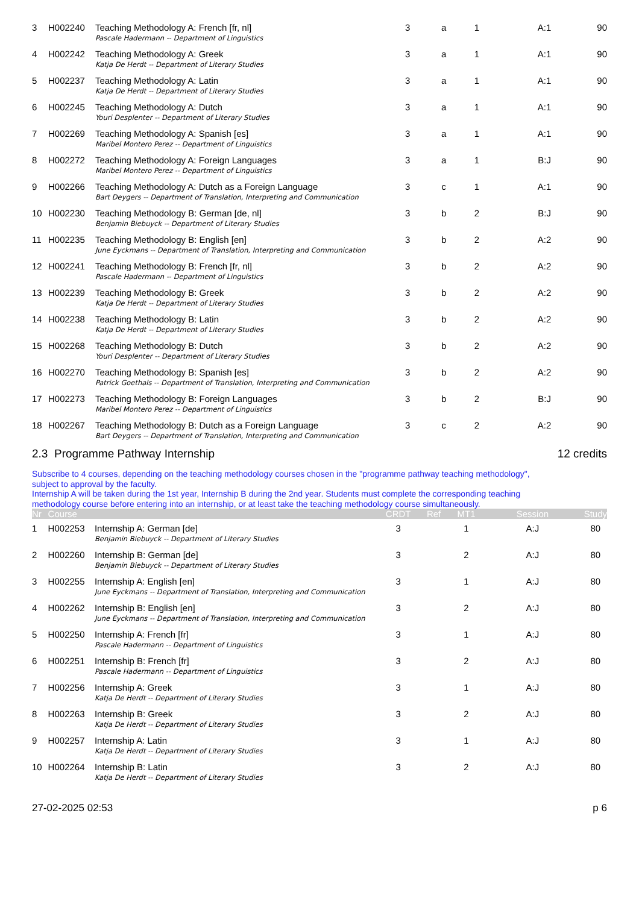| 3 | H002240 | Teaching Methodology A: French [fr, nl] | 3 | a | 1 | A:1 | 90 |
| | | Pascale Hadermann -- Department of Linguistics | | | | | |
| 4 | H002242 | Teaching Methodology A: Greek | 3 | a | 1 | A:1 | 90 |
| | | Katja De Herdt -- Department of Literary Studies | | | | | |
| 5 | H002237 | Teaching Methodology A: Latin | 3 | a | 1 | A:1 | 90 |
| | | Katja De Herdt -- Department of Literary Studies | | | | | |
| 6 | H002245 | Teaching Methodology A: Dutch | 3 | a | 1 | A:1 | 90 |
| | | Youri Desplenter -- Department of Literary Studies | | | | | |
| 7 | H002269 | Teaching Methodology A: Spanish [es] | 3 | a | 1 | A:1 | 90 |
| | | Maribel Montero Perez -- Department of Linguistics | | | | | |
| 8 | H002272 | Teaching Methodology A: Foreign Languages | 3 | a | 1 | B:J | 90 |
| | | Maribel Montero Perez -- Department of Linguistics | | | | | |
| 9 | H002266 | Teaching Methodology A: Dutch as a Foreign Language | 3 | c | 1 | A:1 | 90 |
| | | Bart Deygers -- Department of Translation, Interpreting and Communication | | | | | |
| 10 | H002230 | Teaching Methodology B: German [de, nl] | 3 | b | 2 | B:J | 90 |
| | | Benjamin Biebuyck -- Department of Literary Studies | | | | | |
| 11 | H002235 | Teaching Methodology B: English [en] | 3 | b | 2 | A:2 | 90 |
| | | June Eyckmans -- Department of Translation, Interpreting and Communication | | | | | |
| 12 | H002241 | Teaching Methodology B: French [fr, nl] | 3 | b | 2 | A:2 | 90 |
| | | Pascale Hadermann -- Department of Linguistics | | | | | |
| 13 | H002239 | Teaching Methodology B: Greek | 3 | b | 2 | A:2 | 90 |
| | | Katja De Herdt -- Department of Literary Studies | | | | | |
| 14 | H002238 | Teaching Methodology B: Latin | 3 | b | 2 | A:2 | 90 |
| | | Katja De Herdt -- Department of Literary Studies | | | | | |
| 15 | H002268 | Teaching Methodology B: Dutch | 3 | b | 2 | A:2 | 90 |
| | | Youri Desplenter -- Department of Literary Studies | | | | | |
| 16 | H002270 | Teaching Methodology B: Spanish [es] | 3 | b | 2 | A:2 | 90 |
| | | Patrick Goethals -- Department of Translation, Interpreting and Communication | | | | | |
| 17 | H002273 | Teaching Methodology B: Foreign Languages | 3 | b | 2 | B:J | 90 |
| | | Maribel Montero Perez -- Department of Linguistics | | | | | |
| 18 | H002267 | Teaching Methodology B: Dutch as a Foreign Language | 3 | c | 2 | A:2 | 90 |
| | | Bart Deygers -- Department of Translation, Interpreting and Communication | | | | | |
2.3 Programme Pathway Internship 12 credits
Subscribe to 4 courses, depending on the teaching methodology courses chosen in the "programme pathway teaching methodology",
subject to approval by the faculty.
Internship A will be taken during the 1st year, Internship B during the 2nd year. Students must complete the corresponding teaching
methodology course before entering into an internship, or at least take the teaching methodology course simultaneously.
| Nr | Course | | CRDT | Ref | MT1 | Session | Study |
| --- | --- | --- | --- | --- | --- | --- | --- |
| 1 | H002253 | Internship A: German [de] | 3 | | 1 | A:J | 80 |
| | | Benjamin Biebuyck -- Department of Literary Studies | | | | | |
| 2 | H002260 | Internship B: German [de] | 3 | | 2 | A:J | 80 |
| | | Benjamin Biebuyck -- Department of Literary Studies | | | | | |
| 3 | H002255 | Internship A: English [en] | 3 | | 1 | A:J | 80 |
| | | June Eyckmans -- Department of Translation, Interpreting and Communication | | | | | |
| 4 | H002262 | Internship B: English [en] | 3 | | 2 | A:J | 80 |
| | | June Eyckmans -- Department of Translation, Interpreting and Communication | | | | | |
| 5 | H002250 | Internship A: French [fr] | 3 | | 1 | A:J | 80 |
| | | Pascale Hadermann -- Department of Linguistics | | | | | |
| 6 | H002251 | Internship B: French [fr] | 3 | | 2 | A:J | 80 |
| | | Pascale Hadermann -- Department of Linguistics | | | | | |
| 7 | H002256 | Internship A: Greek | 3 | | 1 | A:J | 80 |
| | | Katja De Herdt -- Department of Literary Studies | | | | | |
| 8 | H002263 | Internship B: Greek | 3 | | 2 | A:J | 80 |
| | | Katja De Herdt -- Department of Literary Studies | | | | | |
| 9 | H002257 | Internship A: Latin | 3 | | 1 | A:J | 80 |
| | | Katja De Herdt -- Department of Literary Studies | | | | | |
| 10 | H002264 | Internship B: Latin | 3 | | 2 | A:J | 80 |
| | | Katja De Herdt -- Department of Literary Studies | | | | | |
27-02-2025 02:53 p 6